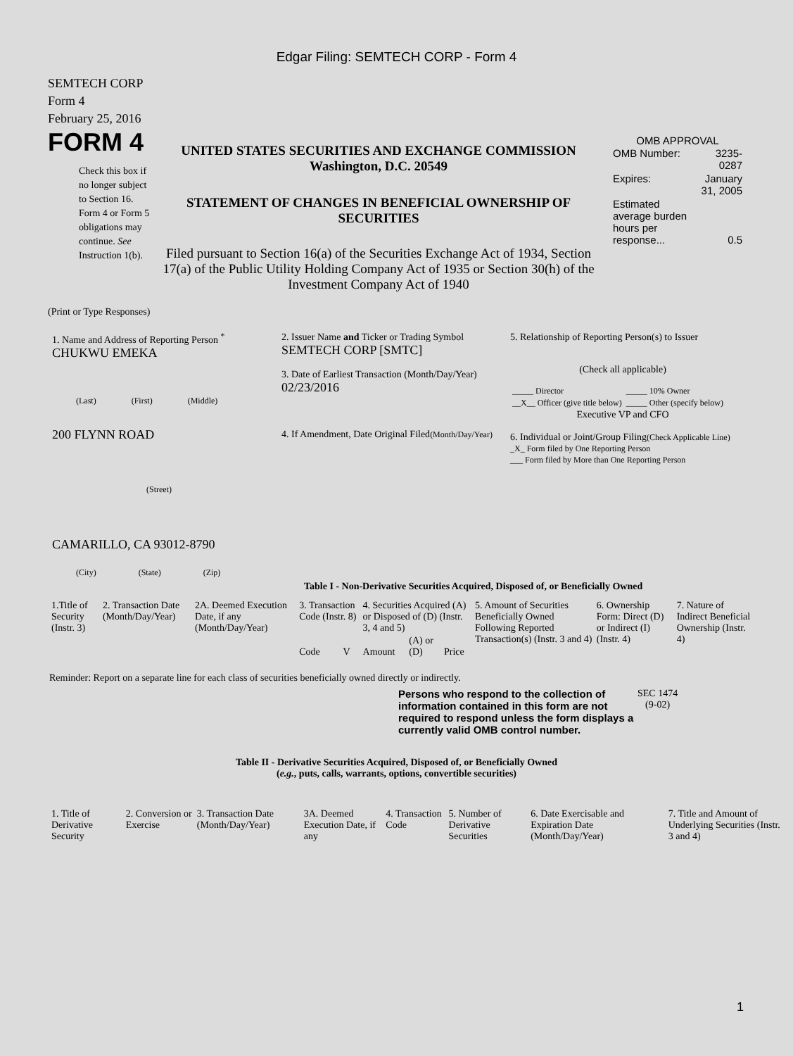Edgar Filing: SEMTECH CORP - Form 4
SEMTECH CORP
Form 4
February 25, 2016
FORM 4
Check this box if no longer subject to Section 16. Form 4 or Form 5 obligations may continue. See Instruction 1(b).
UNITED STATES SECURITIES AND EXCHANGE COMMISSION
Washington, D.C. 20549
STATEMENT OF CHANGES IN BENEFICIAL OWNERSHIP OF SECURITIES
Filed pursuant to Section 16(a) of the Securities Exchange Act of 1934, Section 17(a) of the Public Utility Holding Company Act of 1935 or Section 30(h) of the Investment Company Act of 1940
OMB APPROVAL
| OMB Number: | 3235-0287 |
| Expires: | January 31, 2005 |
| Estimated average burden hours per response... | 0.5 |
(Print or Type Responses)
1. Name and Address of Reporting Person <sup>*</sup>
CHUKWU EMEKA
(Last) (First) (Middle)
200 FLYNN ROAD
(Street)
CAMARILLO, CA 93012-8790
(City) (State) (Zip)
2. Issuer Name and Ticker or Trading Symbol
SEMTECH CORP [SMTC]
3. Date of Earliest Transaction (Month/Day/Year)
02/23/2016
4. If Amendment, Date Original Filed(Month/Day/Year)
5. Relationship of Reporting Person(s) to Issuer
(Check all applicable)
| _____ Director | _____ 10% Owner |
| __X__ Officer (give title below) | _____ Other (specify below) |
Executive VP and CFO
6. Individual or Joint/Group Filing(Check Applicable Line)
_X_ Form filed by One Reporting Person
___ Form filed by More than One Reporting Person
Table I - Non-Derivative Securities Acquired, Disposed of, or Beneficially Owned
| 1.Title of Security (Instr. 3) | 2. Transaction Date (Month/Day/Year) | 2A. Deemed Execution Date, if any (Month/Day/Year) | 3. Transaction Code (Instr. 8) | | 4. Securities Acquired (A) or Disposed of (D) (Instr. 3, 4 and 5) | | | 5. Amount of Securities Beneficially Owned Following Reported Transaction(s) (Instr. 3 and 4) | 6. Ownership Form: Direct (D) or Indirect (I) (Instr. 4) | 7. Nature of Indirect Beneficial Ownership (Instr. 4) |
| --- | --- | --- | --- | --- | --- | --- | --- | --- | --- | --- |
| | | | Code | V | Amount | (A) or (D) | Price | | | |
Reminder: Report on a separate line for each class of securities beneficially owned directly or indirectly.
Persons who respond to the collection of information contained in this form are not required to respond unless the form displays a currently valid OMB control number.
SEC 1474
(9-02)
Table II - Derivative Securities Acquired, Disposed of, or Beneficially Owned
(e.g., puts, calls, warrants, options, convertible securities)
| 1. Title of Derivative Security | 2. Conversion or Exercise | 3. Transaction Date (Month/Day/Year) | 3A. Deemed Execution Date, if any | 4. Transaction Code | 5. Number of Derivative Securities | 6. Date Exercisable and Expiration Date (Month/Day/Year) | 7. Title and Amount of Underlying Securities (Instr. 3 and 4) |
| --- | --- | --- | --- | --- | --- | --- | --- |
1